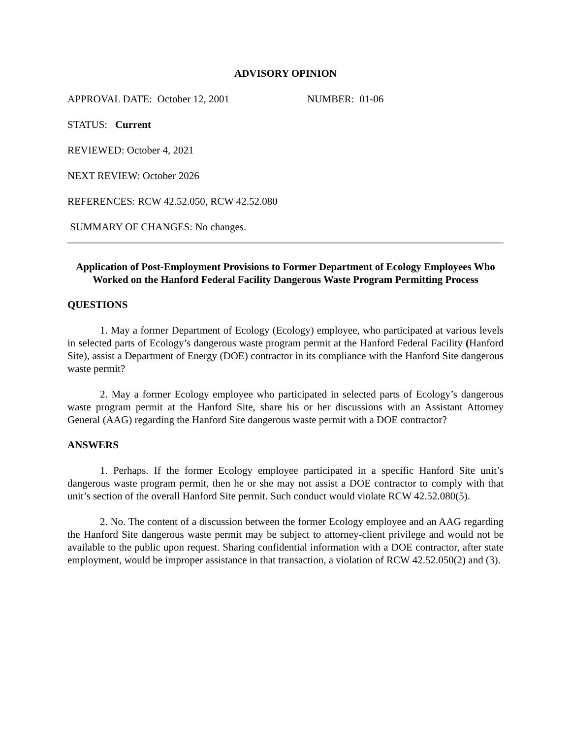ADVISORY OPINION
APPROVAL DATE: October 12, 2001 NUMBER: 01-06
STATUS: Current
REVIEWED: October 4, 2021
NEXT REVIEW: October 2026
REFERENCES: RCW 42.52.050, RCW 42.52.080
SUMMARY OF CHANGES: No changes.
Application of Post-Employment Provisions to Former Department of Ecology Employees Who Worked on the Hanford Federal Facility Dangerous Waste Program Permitting Process
QUESTIONS
1. May a former Department of Ecology (Ecology) employee, who participated at various levels in selected parts of Ecology’s dangerous waste program permit at the Hanford Federal Facility (Hanford Site), assist a Department of Energy (DOE) contractor in its compliance with the Hanford Site dangerous waste permit?
2. May a former Ecology employee who participated in selected parts of Ecology’s dangerous waste program permit at the Hanford Site, share his or her discussions with an Assistant Attorney General (AAG) regarding the Hanford Site dangerous waste permit with a DOE contractor?
ANSWERS
1. Perhaps. If the former Ecology employee participated in a specific Hanford Site unit’s dangerous waste program permit, then he or she may not assist a DOE contractor to comply with that unit’s section of the overall Hanford Site permit. Such conduct would violate RCW 42.52.080(5).
2. No. The content of a discussion between the former Ecology employee and an AAG regarding the Hanford Site dangerous waste permit may be subject to attorney-client privilege and would not be available to the public upon request. Sharing confidential information with a DOE contractor, after state employment, would be improper assistance in that transaction, a violation of RCW 42.52.050(2) and (3).